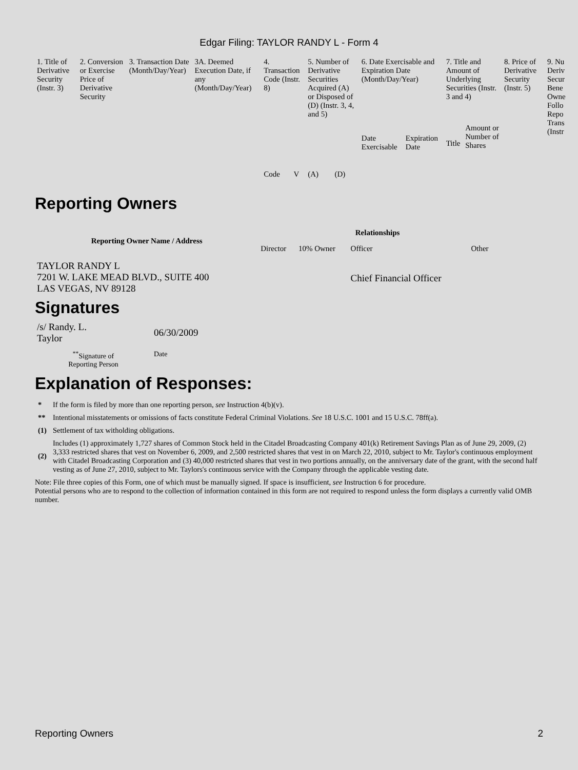Edgar Filing: TAYLOR RANDY L - Form 4
| 1. Title of Derivative Security (Instr. 3) | 2. Conversion or Exercise Price of Derivative Security | 3. Transaction Date (Month/Day/Year) | 3A. Deemed Execution Date, if any (Month/Day/Year) | 4. Transaction Code (Instr. 8) | | 5. Number of Derivative Securities Acquired (A) or Disposed of (D) (Instr. 3, 4, and 5) | | 6. Date Exercisable and Expiration Date (Month/Day/Year) | | 7. Title and Amount of Underlying Securities (Instr. 3 and 4) | | 8. Price of Derivative Security (Instr. 5) | 9. Nu Deriv Secur Bene Owne Follo Repo Trans (Instr |
| | | | | Code | V | (A) | (D) | Date Exercisable | Expiration Date | Title | Amount or Number of Shares | | |
Reporting Owners
| Reporting Owner Name / Address | Relationships | | | |
| --- | --- | --- | --- | --- |
| | Director | 10% Owner | Officer | Other |
| TAYLOR RANDY L 7201 W. LAKE MEAD BLVD., SUITE 400 LAS VEGAS, NV 89128 | | | Chief Financial Officer | |
Signatures
| /s/ Randy. L. Taylor | 06/30/2009 |
| <sup>**</sup> Signature of Reporting Person | Date |
Explanation of Responses:
| * | If the form is filed by more than one reporting person, see Instruction 4(b)(v). |
| ** | Intentional misstatements or omissions of facts constitute Federal Criminal Violations. See 18 U.S.C. 1001 and 15 U.S.C. 78ff(a). |
| (1) | Settlement of tax witholding obligations. |
| (2) | Includes (1) approximately 1,727 shares of Common Stock held in the Citadel Broadcasting Company 401(k) Retirement Savings Plan as of June 29, 2009, (2) 3,333 restricted shares that vest on November 6, 2009, and 2,500 restricted shares that vest in on March 22, 2010, subject to Mr. Taylor's continuous employment with Citadel Broadcasting Corporation and (3) 40,000 restricted shares that vest in two portions annually, on the anniversary date of the grant, with the second half vesting as of June 27, 2010, subject to Mr. Taylors's continuous service with the Company through the applicable vesting date. |
Note: File three copies of this Form, one of which must be manually signed. If space is insufficient, see Instruction 6 for procedure.
Potential persons who are to respond to the collection of information contained in this form are not required to respond unless the form displays a currently valid OMB number.
Reporting Owners 2